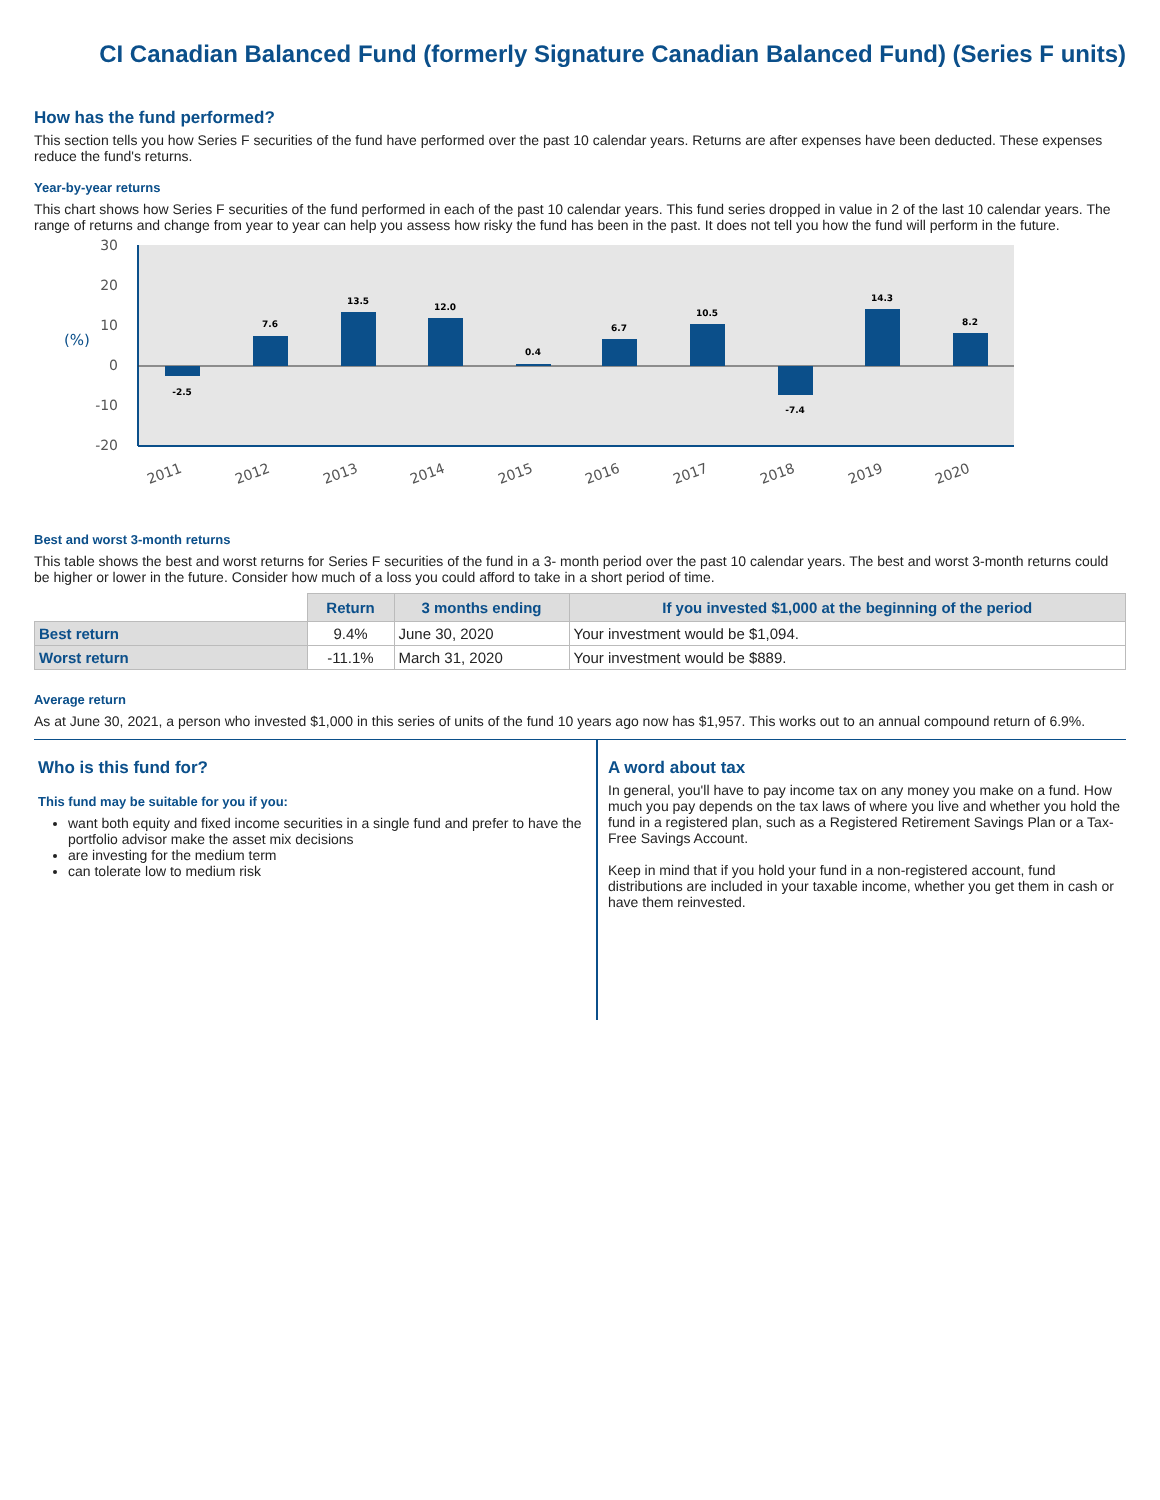CI Canadian Balanced Fund (formerly Signature Canadian Balanced Fund) (Series F units)
How has the fund performed?
This section tells you how Series F securities of the fund have performed over the past 10 calendar years. Returns are after expenses have been deducted. These expenses reduce the fund's returns.
Year-by-year returns
This chart shows how Series F securities of the fund performed in each of the past 10 calendar years. This fund series dropped in value in 2 of the last 10 calendar years. The range of returns and change from year to year can help you assess how risky the fund has been in the past. It does not tell you how the fund will perform in the future.
30
20
10
0
-10
-20
(%)
-2.5
7.6
13.5
12.0
0.4
6.7
10.5
-7.4
14.3
8.2
2011
2012
2013
2014
2015
2016
2017
2018
2019
2020
Best and worst 3-month returns
This table shows the best and worst returns for Series F securities of the fund in a 3- month period over the past 10 calendar years. The best and worst 3-month returns could be higher or lower in the future. Consider how much of a loss you could afford to take in a short period of time.
| | Return | 3 months ending | If you invested $1,000 at the beginning of the period |
| --- | --- | --- | --- |
| Best return | 9.4% | June 30, 2020 | Your investment would be $1,094. |
| Worst return | -11.1% | March 31, 2020 | Your investment would be $889. |
Average return
As at June 30, 2021, a person who invested $1,000 in this series of units of the fund 10 years ago now has $1,957. This works out to an annual compound return of 6.9%.
Who is this fund for?
This fund may be suitable for you if you:
want both equity and fixed income securities in a single fund and prefer to have the portfolio advisor make the asset mix decisions
are investing for the medium term
can tolerate low to medium risk
A word about tax
In general, you'll have to pay income tax on any money you make on a fund. How much you pay depends on the tax laws of where you live and whether you hold the fund in a registered plan, such as a Registered Retirement Savings Plan or a Tax-Free Savings Account.
Keep in mind that if you hold your fund in a non-registered account, fund distributions are included in your taxable income, whether you get them in cash or have them reinvested.